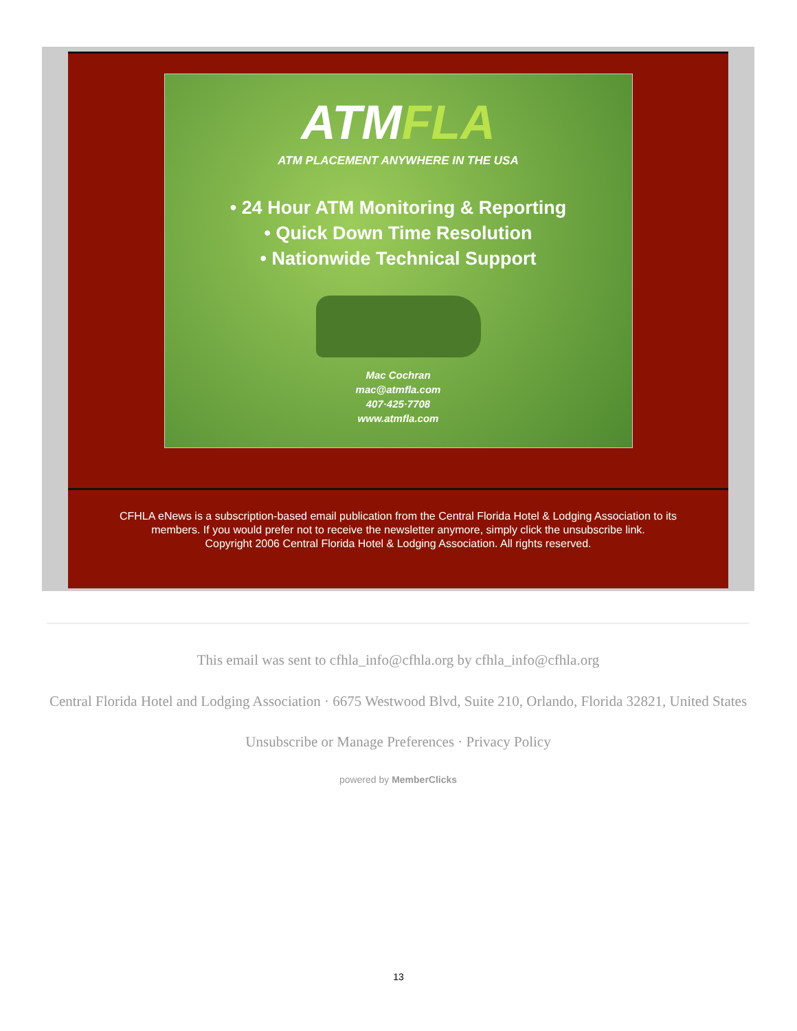ATMFLA
ATM PLACEMENT ANYWHERE IN THE USA
• 24 Hour ATM Monitoring & Reporting
• Quick Down Time Resolution
• Nationwide Technical Support
Mac Cochran
mac@atmfla.com
407·425·7708
www.atmfla.com
CFHLA eNews is a subscription-based email publication from the Central Florida Hotel & Lodging Association to its members. If you would prefer not to receive the newsletter anymore, simply click the unsubscribe link.
Copyright 2006 Central Florida Hotel & Lodging Association. All rights reserved.
This email was sent to cfhla_info@cfhla.org by cfhla_info@cfhla.org
Central Florida Hotel and Lodging Association · 6675 Westwood Blvd, Suite 210, Orlando, Florida 32821, United States
Unsubscribe or Manage Preferences · Privacy Policy
powered by MemberClicks
13